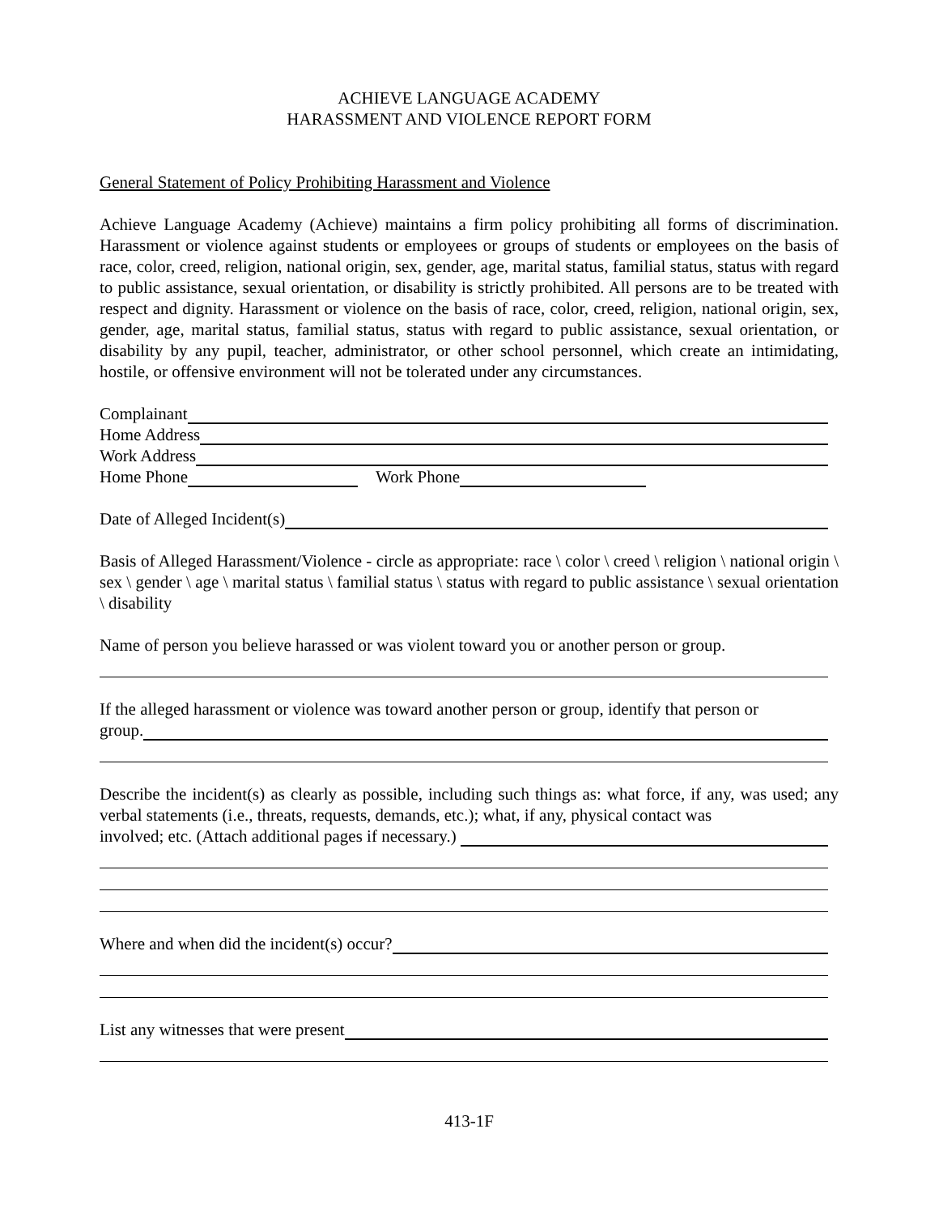ACHIEVE LANGUAGE ACADEMY
HARASSMENT AND VIOLENCE REPORT FORM
General Statement of Policy Prohibiting Harassment and Violence
Achieve Language Academy (Achieve) maintains a firm policy prohibiting all forms of discrimination. Harassment or violence against students or employees or groups of students or employees on the basis of race, color, creed, religion, national origin, sex, gender, age, marital status, familial status, status with regard to public assistance, sexual orientation, or disability is strictly prohibited. All persons are to be treated with respect and dignity. Harassment or violence on the basis of race, color, creed, religion, national origin, sex, gender, age, marital status, familial status, status with regard to public assistance, sexual orientation, or disability by any pupil, teacher, administrator, or other school personnel, which create an intimidating, hostile, or offensive environment will not be tolerated under any circumstances.
Complainant
Home Address
Work Address
Home Phone Work Phone
Date of Alleged Incident(s)
Basis of Alleged Harassment/Violence - circle as appropriate: race \ color \ creed \ religion \ national origin \ sex \ gender \ age \ marital status \ familial status \ status with regard to public assistance \ sexual orientation \ disability
Name of person you believe harassed or was violent toward you or another person or group.
If the alleged harassment or violence was toward another person or group, identify that person or
group.
Describe the incident(s) as clearly as possible, including such things as: what force, if any, was used; any verbal statements (i.e., threats, requests, demands, etc.); what, if any, physical contact was
involved; etc. (Attach additional pages if necessary.)
Where and when did the incident(s) occur?
List any witnesses that were present
413-1F